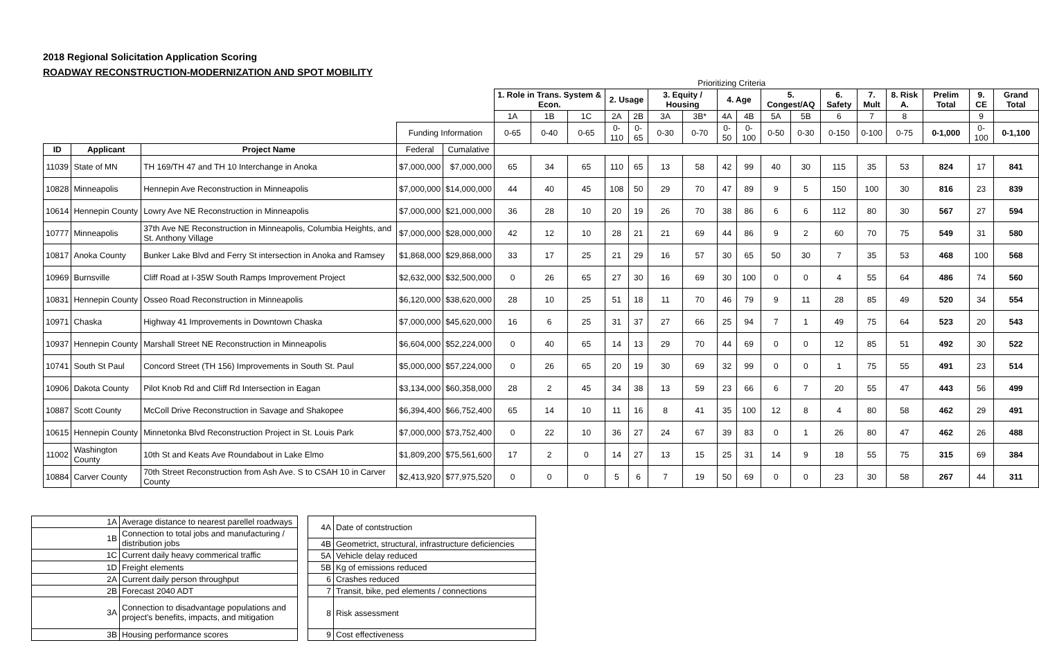2018 Regional Solicitation Application Scoring
ROADWAY RECONSTRUCTION-MODERNIZATION AND SPOT MOBILITY
| | | | | | Prioritizing Criteria | | | | | | | | | | | | | | | | |
| --- | --- | --- | --- | --- | --- | --- | --- | --- | --- | --- | --- | --- | --- | --- | --- | --- | --- | --- | --- | --- | --- |
| | | | | | 1. Role in Trans. System & Econ. | | | 2. Usage | | 3. Equity / Housing | | 4. Age | | 5. Congest/AQ | | 6. Safety | 7. Mult | 8. Risk A. | Prelim Total | 9. CE | Grand Total |
| | | | | | 1A | 1B | 1C | 2A | 2B | 3A | 3B* | 4A | 4B | 5A | 5B | 6 | 7 | 8 | | 9 | |
| | | | Funding Information | | 0-65 | 0-40 | 0-65 | 0-110 | 0-65 | 0-30 | 0-70 | 0-50 | 0-100 | 0-50 | 0-30 | 0-150 | 0-100 | 0-75 | 0-1,000 | 0-100 | 0-1,100 |
| ID | Applicant | Project Name | Federal | Cumalative | | | | | | | | | | | | | | | | | |
| 11039 | State of MN | TH 169/TH 47 and TH 10 Interchange in Anoka | $7,000,000 | $7,000,000 | 65 | 34 | 65 | 110 | 65 | 13 | 58 | 42 | 99 | 40 | 30 | 115 | 35 | 53 | 824 | 17 | 841 |
| 10828 | Minneapolis | Hennepin Ave Reconstruction in Minneapolis | $7,000,000 | $14,000,000 | 44 | 40 | 45 | 108 | 50 | 29 | 70 | 47 | 89 | 9 | 5 | 150 | 100 | 30 | 816 | 23 | 839 |
| 10614 | Hennepin County | Lowry Ave NE Reconstruction in Minneapolis | $7,000,000 | $21,000,000 | 36 | 28 | 10 | 20 | 19 | 26 | 70 | 38 | 86 | 6 | 6 | 112 | 80 | 30 | 567 | 27 | 594 |
| 10777 | Minneapolis | 37th Ave NE Reconstruction in Minneapolis, Columbia Heights, and St. Anthony Village | $7,000,000 | $28,000,000 | 42 | 12 | 10 | 28 | 21 | 21 | 69 | 44 | 86 | 9 | 2 | 60 | 70 | 75 | 549 | 31 | 580 |
| 10817 | Anoka County | Bunker Lake Blvd and Ferry St intersection in Anoka and Ramsey | $1,868,000 | $29,868,000 | 33 | 17 | 25 | 21 | 29 | 16 | 57 | 30 | 65 | 50 | 30 | 7 | 35 | 53 | 468 | 100 | 568 |
| 10969 | Burnsville | Cliff Road at I-35W South Ramps Improvement Project | $2,632,000 | $32,500,000 | 0 | 26 | 65 | 27 | 30 | 16 | 69 | 30 | 100 | 0 | 0 | 4 | 55 | 64 | 486 | 74 | 560 |
| 10831 | Hennepin County | Osseo Road Reconstruction in Minneapolis | $6,120,000 | $38,620,000 | 28 | 10 | 25 | 51 | 18 | 11 | 70 | 46 | 79 | 9 | 11 | 28 | 85 | 49 | 520 | 34 | 554 |
| 10971 | Chaska | Highway 41 Improvements in Downtown Chaska | $7,000,000 | $45,620,000 | 16 | 6 | 25 | 31 | 37 | 27 | 66 | 25 | 94 | 7 | 1 | 49 | 75 | 64 | 523 | 20 | 543 |
| 10937 | Hennepin County | Marshall Street NE Reconstruction in Minneapolis | $6,604,000 | $52,224,000 | 0 | 40 | 65 | 14 | 13 | 29 | 70 | 44 | 69 | 0 | 0 | 12 | 85 | 51 | 492 | 30 | 522 |
| 10741 | South St Paul | Concord Street (TH 156) Improvements in South St. Paul | $5,000,000 | $57,224,000 | 0 | 26 | 65 | 20 | 19 | 30 | 69 | 32 | 99 | 0 | 0 | 1 | 75 | 55 | 491 | 23 | 514 |
| 10906 | Dakota County | Pilot Knob Rd and Cliff Rd Intersection in Eagan | $3,134,000 | $60,358,000 | 28 | 2 | 45 | 34 | 38 | 13 | 59 | 23 | 66 | 6 | 7 | 20 | 55 | 47 | 443 | 56 | 499 |
| 10887 | Scott County | McColl Drive Reconstruction in Savage and Shakopee | $6,394,400 | $66,752,400 | 65 | 14 | 10 | 11 | 16 | 8 | 41 | 35 | 100 | 12 | 8 | 4 | 80 | 58 | 462 | 29 | 491 |
| 10615 | Hennepin County | Minnetonka Blvd Reconstruction Project in St. Louis Park | $7,000,000 | $73,752,400 | 0 | 22 | 10 | 36 | 27 | 24 | 67 | 39 | 83 | 0 | 1 | 26 | 80 | 47 | 462 | 26 | 488 |
| 11002 | Washington County | 10th St and Keats Ave Roundabout in Lake Elmo | $1,809,200 | $75,561,600 | 17 | 2 | 0 | 14 | 27 | 13 | 15 | 25 | 31 | 14 | 9 | 18 | 55 | 75 | 315 | 69 | 384 |
| 10884 | Carver County | 70th Street Reconstruction from Ash Ave. S to CSAH 10 in Carver County | $2,413,920 | $77,975,520 | 0 | 0 | 0 | 5 | 6 | 7 | 19 | 50 | 69 | 0 | 0 | 23 | 30 | 58 | 267 | 44 | 311 |
| 1A | Average distance to nearest parellel roadways |
| 1B | Connection to total jobs and manufacturing / distribution jobs |
| 1C | Current daily heavy commerical traffic |
| 1D | Freight elements |
| 2A | Current daily person throughput |
| 2B | Forecast 2040 ADT |
| 3A | Connection to disadvantage populations and project's benefits, impacts, and mitigation |
| 3B | Housing performance scores |
| 4A | Date of contstruction |
| 4B | Geometrict, structural, infrastructure deficiencies |
| 5A | Vehicle delay reduced |
| 5B | Kg of emissions reduced |
| 6 | Crashes reduced |
| 7 | Transit, bike, ped elements / connections |
| 8 | Risk assessment |
| 9 | Cost effectiveness |